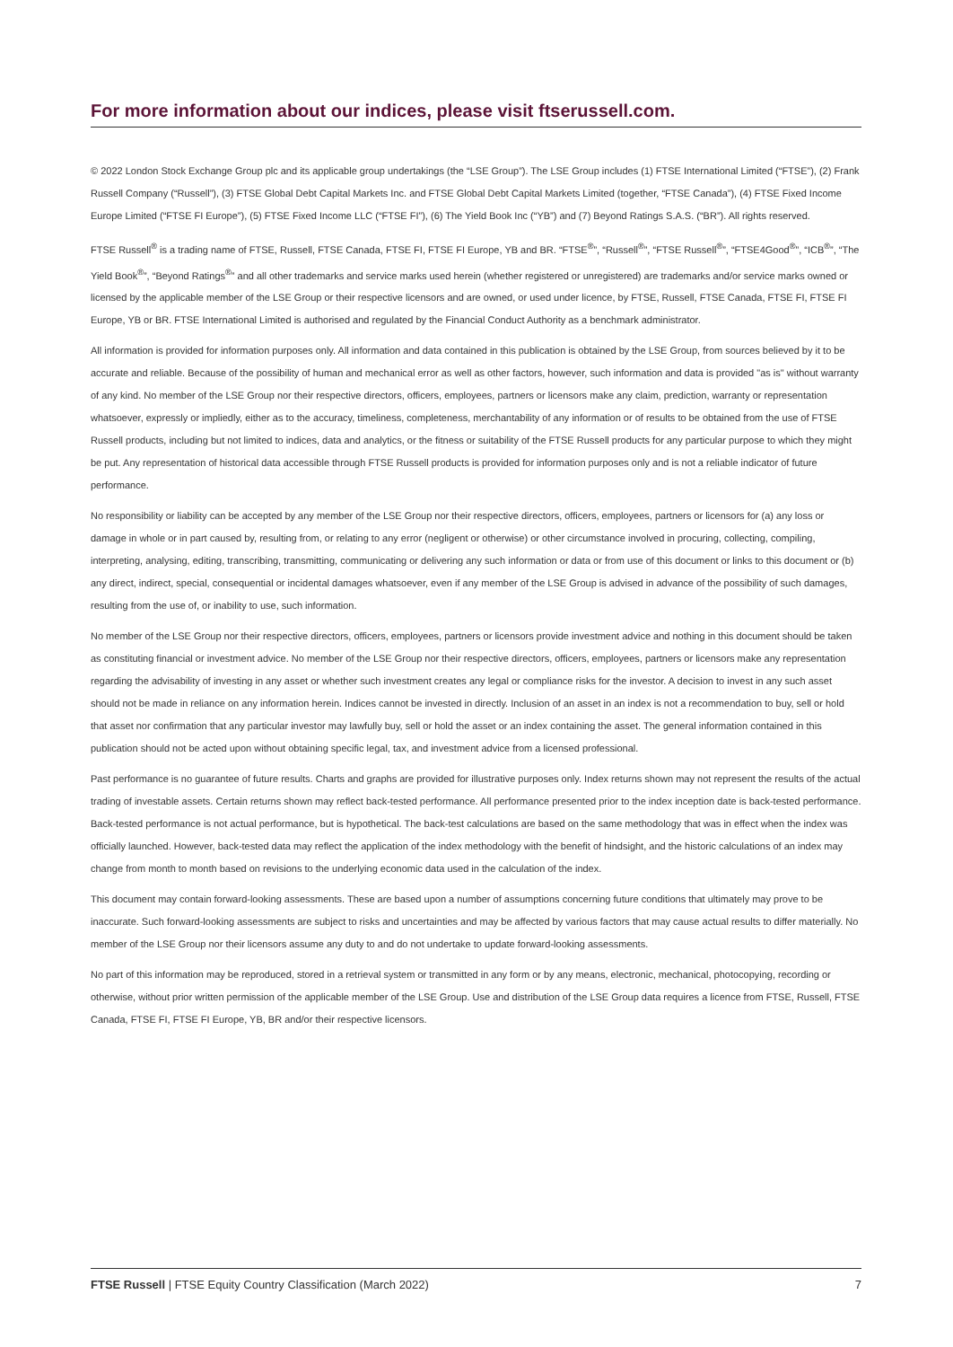For more information about our indices, please visit ftserussell.com.
© 2022 London Stock Exchange Group plc and its applicable group undertakings (the “LSE Group”). The LSE Group includes (1) FTSE International Limited (“FTSE”), (2) Frank Russell Company (“Russell”), (3) FTSE Global Debt Capital Markets Inc. and FTSE Global Debt Capital Markets Limited (together, “FTSE Canada”), (4) FTSE Fixed Income Europe Limited (“FTSE FI Europe”), (5) FTSE Fixed Income LLC (“FTSE FI”), (6) The Yield Book Inc (“YB”) and (7) Beyond Ratings S.A.S. (“BR”). All rights reserved.
FTSE Russell<sup>®</sup> is a trading name of FTSE, Russell, FTSE Canada, FTSE FI, FTSE FI Europe, YB and BR. “FTSE<sup>®</sup>”, “Russell<sup>®</sup>”, “FTSE Russell<sup>®</sup>”, “FTSE4Good<sup>®</sup>”, “ICB<sup>®</sup>”, “The Yield Book<sup>®</sup>”, “Beyond Ratings<sup>®</sup>” and all other trademarks and service marks used herein (whether registered or unregistered) are trademarks and/or service marks owned or licensed by the applicable member of the LSE Group or their respective licensors and are owned, or used under licence, by FTSE, Russell, FTSE Canada, FTSE FI, FTSE FI Europe, YB or BR. FTSE International Limited is authorised and regulated by the Financial Conduct Authority as a benchmark administrator.
All information is provided for information purposes only. All information and data contained in this publication is obtained by the LSE Group, from sources believed by it to be accurate and reliable. Because of the possibility of human and mechanical error as well as other factors, however, such information and data is provided "as is" without warranty of any kind. No member of the LSE Group nor their respective directors, officers, employees, partners or licensors make any claim, prediction, warranty or representation whatsoever, expressly or impliedly, either as to the accuracy, timeliness, completeness, merchantability of any information or of results to be obtained from the use of FTSE Russell products, including but not limited to indices, data and analytics, or the fitness or suitability of the FTSE Russell products for any particular purpose to which they might be put. Any representation of historical data accessible through FTSE Russell products is provided for information purposes only and is not a reliable indicator of future performance.
No responsibility or liability can be accepted by any member of the LSE Group nor their respective directors, officers, employees, partners or licensors for (a) any loss or damage in whole or in part caused by, resulting from, or relating to any error (negligent or otherwise) or other circumstance involved in procuring, collecting, compiling, interpreting, analysing, editing, transcribing, transmitting, communicating or delivering any such information or data or from use of this document or links to this document or (b) any direct, indirect, special, consequential or incidental damages whatsoever, even if any member of the LSE Group is advised in advance of the possibility of such damages, resulting from the use of, or inability to use, such information.
No member of the LSE Group nor their respective directors, officers, employees, partners or licensors provide investment advice and nothing in this document should be taken as constituting financial or investment advice. No member of the LSE Group nor their respective directors, officers, employees, partners or licensors make any representation regarding the advisability of investing in any asset or whether such investment creates any legal or compliance risks for the investor. A decision to invest in any such asset should not be made in reliance on any information herein. Indices cannot be invested in directly. Inclusion of an asset in an index is not a recommendation to buy, sell or hold that asset nor confirmation that any particular investor may lawfully buy, sell or hold the asset or an index containing the asset. The general information contained in this publication should not be acted upon without obtaining specific legal, tax, and investment advice from a licensed professional.
Past performance is no guarantee of future results. Charts and graphs are provided for illustrative purposes only. Index returns shown may not represent the results of the actual trading of investable assets. Certain returns shown may reflect back-tested performance. All performance presented prior to the index inception date is back-tested performance. Back-tested performance is not actual performance, but is hypothetical. The back-test calculations are based on the same methodology that was in effect when the index was officially launched. However, back-tested data may reflect the application of the index methodology with the benefit of hindsight, and the historic calculations of an index may change from month to month based on revisions to the underlying economic data used in the calculation of the index.
This document may contain forward-looking assessments. These are based upon a number of assumptions concerning future conditions that ultimately may prove to be inaccurate. Such forward-looking assessments are subject to risks and uncertainties and may be affected by various factors that may cause actual results to differ materially. No member of the LSE Group nor their licensors assume any duty to and do not undertake to update forward-looking assessments.
No part of this information may be reproduced, stored in a retrieval system or transmitted in any form or by any means, electronic, mechanical, photocopying, recording or otherwise, without prior written permission of the applicable member of the LSE Group. Use and distribution of the LSE Group data requires a licence from FTSE, Russell, FTSE Canada, FTSE FI, FTSE FI Europe, YB, BR and/or their respective licensors.
FTSE Russell | FTSE Equity Country Classification (March 2022) 7